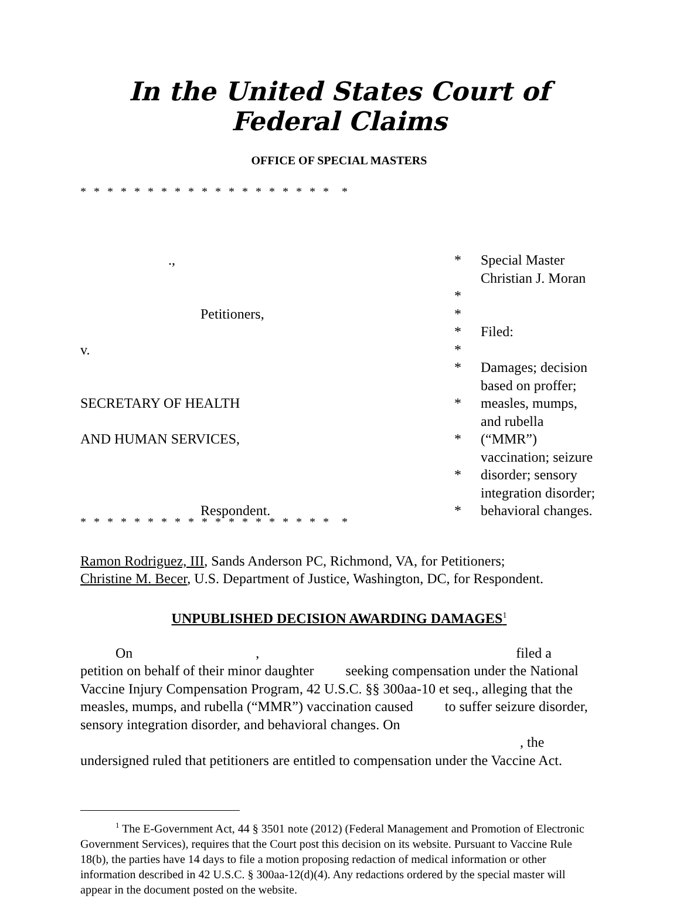In the United States Court of Federal Claims
OFFICE OF SPECIAL MASTERS
* * * * * * * * * * * * * * * * * * * *
| ., | * | Special Master Christian J. Moran |
| | * | |
| Petitioners, | * | |
| | * | Filed: |
| v. | * | |
| | * | Damages; decision based on proffer; |
| SECRETARY OF HEALTH | * | measles, mumps, and rubella |
| AND HUMAN SERVICES, | * | (“MMR”) vaccination; seizure |
| | * | disorder; sensory integration disorder; |
| Respondent. | * | behavioral changes. |
* * * * * * * * * * * * * * * * * * * *
Ramon Rodriguez, III, Sands Anderson PC, Richmond, VA, for Petitioners;
Christine M. Becer, U.S. Department of Justice, Washington, DC, for Respondent.
UNPUBLISHED DECISION AWARDING DAMAGES<sup>1</sup>
On , filed a petition on behalf of their minor daughter seeking compensation under the National Vaccine Injury Compensation Program, 42 U.S.C. §§ 300aa-10 et seq., alleging that the measles, mumps, and rubella (“MMR”) vaccination caused to suffer seizure disorder, sensory integration disorder, and behavioral changes. On , the undersigned ruled that petitioners are entitled to compensation under the Vaccine Act.
<sup>1</sup> The E-Government Act, 44 § 3501 note (2012) (Federal Management and Promotion of Electronic Government Services), requires that the Court post this decision on its website. Pursuant to Vaccine Rule 18(b), the parties have 14 days to file a motion proposing redaction of medical information or other information described in 42 U.S.C. § 300aa-12(d)(4). Any redactions ordered by the special master will appear in the document posted on the website.